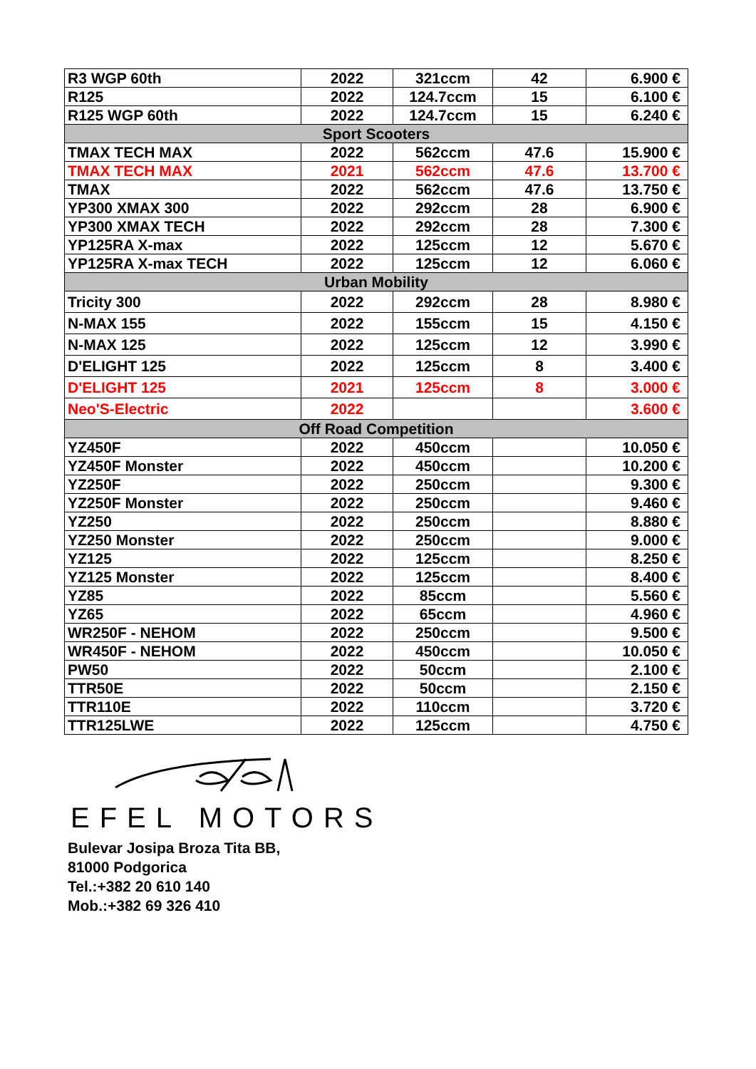| R3 WGP 60th | 2022 | 321ccm | 42 | 6.900 € |
| R125 | 2022 | 124.7ccm | 15 | 6.100 € |
| R125 WGP 60th | 2022 | 124.7ccm | 15 | 6.240 € |
| Sport Scooters | | | | |
| TMAX TECH MAX | 2022 | 562ccm | 47.6 | 15.900 € |
| TMAX TECH MAX | 2021 | 562ccm | 47.6 | 13.700 € |
| TMAX | 2022 | 562ccm | 47.6 | 13.750 € |
| YP300 XMAX 300 | 2022 | 292ccm | 28 | 6.900 € |
| YP300 XMAX TECH | 2022 | 292ccm | 28 | 7.300 € |
| YP125RA X-max | 2022 | 125ccm | 12 | 5.670 € |
| YP125RA X-max TECH | 2022 | 125ccm | 12 | 6.060 € |
| Urban Mobility | | | | |
| Tricity 300 | 2022 | 292ccm | 28 | 8.980 € |
| N-MAX 155 | 2022 | 155ccm | 15 | 4.150 € |
| N-MAX 125 | 2022 | 125ccm | 12 | 3.990 € |
| D'ELIGHT 125 | 2022 | 125ccm | 8 | 3.400 € |
| D'ELIGHT 125 | 2021 | 125ccm | 8 | 3.000 € |
| Neo'S-Electric | 2022 | | | 3.600 € |
| Off Road Competition | | | | |
| YZ450F | 2022 | 450ccm | | 10.050 € |
| YZ450F Monster | 2022 | 450ccm | | 10.200 € |
| YZ250F | 2022 | 250ccm | | 9.300 € |
| YZ250F Monster | 2022 | 250ccm | | 9.460 € |
| YZ250 | 2022 | 250ccm | | 8.880 € |
| YZ250 Monster | 2022 | 250ccm | | 9.000 € |
| YZ125 | 2022 | 125ccm | | 8.250 € |
| YZ125 Monster | 2022 | 125ccm | | 8.400 € |
| YZ85 | 2022 | 85ccm | | 5.560 € |
| YZ65 | 2022 | 65ccm | | 4.960 € |
| WR250F - NEHOM | 2022 | 250ccm | | 9.500 € |
| WR450F - NEHOM | 2022 | 450ccm | | 10.050 € |
| PW50 | 2022 | 50ccm | | 2.100 € |
| TTR50E | 2022 | 50ccm | | 2.150 € |
| TTR110E | 2022 | 110ccm | | 3.720 € |
| TTR125LWE | 2022 | 125ccm | | 4.750 € |
EFEL MOTORS
Bulevar Josipa Broza Tita BB,
81000 Podgorica
Tel.:+382 20 610 140
Mob.:+382 69 326 410